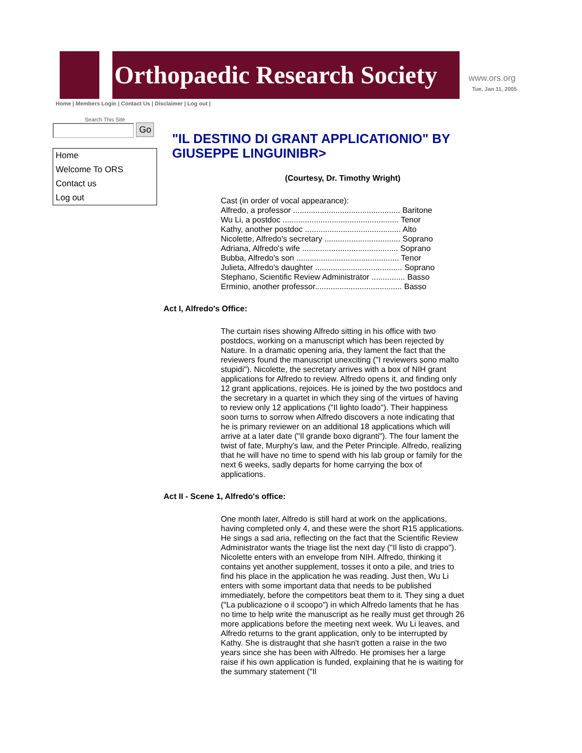Orthopaedic Research Society www.ors.org
Tue, Jan 11, 2005
Home | Members Login | Contact Us | Disclaimer | Log out |
Search This Site
Go
Home
Welcome To ORS
Contact us
Log out
"IL DESTINO DI GRANT APPLICATIONIO" BY GIUSEPPE LINGUINIBR>
(Courtesy, Dr. Timothy Wright)
Cast (in order of vocal appearance):
Alfredo, a professor ................................................ Baritone
Wu Li, a postdoc .................................................... Tenor
Kathy, another postdoc ........................................... Alto
Nicolette, Alfredo's secretary .................................. Soprano
Adriana, Alfredo's wife ........................................... Soprano
Bubba, Alfredo's son .............................................. Tenor
Julieta, Alfredo's daughter ....................................... Soprano
Stephano, Scientific Review Administrator ............... Basso
Erminio, another professor....................................... Basso
Act I, Alfredo's Office:
The curtain rises showing Alfredo sitting in his office with two postdocs, working on a manuscript which has been rejected by Nature. In a dramatic opening aria, they lament the fact that the reviewers found the manuscript unexciting ("I reviewers sono malto stupidi"). Nicolette, the secretary arrives with a box of NIH grant applications for Alfredo to review. Alfredo opens it, and finding only 12 grant applications, rejoices. He is joined by the two postdocs and the secretary in a quartet in which they sing of the virtues of having to review only 12 applications ("Il lighto loado"). Their happiness soon turns to sorrow when Alfredo discovers a note indicating that he is primary reviewer on an additional 18 applications which will arrive at a later date ("Il grande boxo digranti"). The four lament the twist of fate, Murphy's law, and the Peter Principle. Alfredo, realizing that he will have no time to spend with his lab group or family for the next 6 weeks, sadly departs for home carrying the box of applications.
Act II - Scene 1, Alfredo's office:
One month later, Alfredo is still hard at work on the applications, having completed only 4, and these were the short R15 applications. He sings a sad aria, reflecting on the fact that the Scientific Review Administrator wants the triage list the next day ("Il listo di crappo"). Nicolette enters with an envelope from NIH. Alfredo, thinking it contains yet another supplement, tosses it onto a pile, and tries to find his place in the application he was reading. Just then, Wu Li enters with some important data that needs to be published immediately, before the competitors beat them to it. They sing a duet ("La publicazione o il scoopo") in which Alfredo laments that he has no time to help write the manuscript as he really must get through 26 more applications before the meeting next week. Wu Li leaves, and Alfredo returns to the grant application, only to be interrupted by Kathy. She is distraught that she hasn't gotten a raise in the two years since she has been with Alfredo. He promises her a large raise if his own application is funded, explaining that he is waiting for the summary statement ("Il